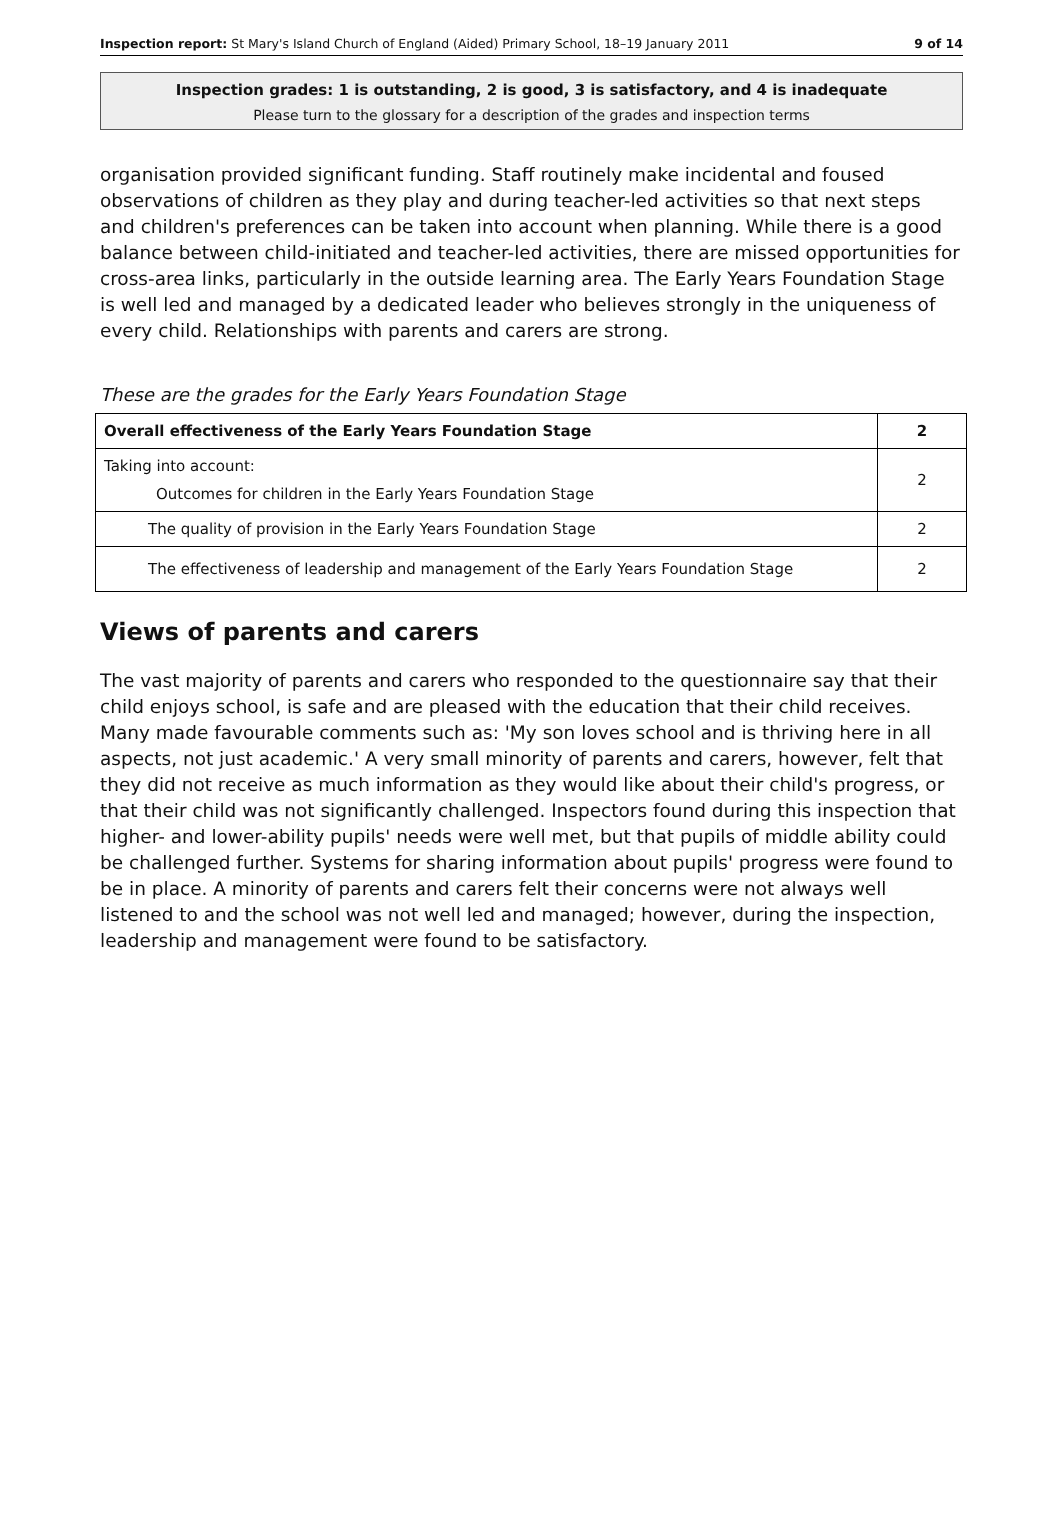Inspection report: St Mary's Island Church of England (Aided) Primary School, 18–19 January 2011 9 of 14
Inspection grades: 1 is outstanding, 2 is good, 3 is satisfactory, and 4 is inadequate
Please turn to the glossary for a description of the grades and inspection terms
organisation provided significant funding. Staff routinely make incidental and foused observations of children as they play and during teacher-led activities so that next steps and children's preferences can be taken into account when planning. While there is a good balance between child-initiated and teacher-led activities, there are missed opportunities for cross-area links, particularly in the outside learning area. The Early Years Foundation Stage is well led and managed by a dedicated leader who believes strongly in the uniqueness of every child. Relationships with parents and carers are strong.
These are the grades for the Early Years Foundation Stage
| Overall effectiveness of the Early Years Foundation Stage | 2 |
| Taking into account: Outcomes for children in the Early Years Foundation Stage | 2 |
| The quality of provision in the Early Years Foundation Stage | 2 |
| The effectiveness of leadership and management of the Early Years Foundation Stage | 2 |
Views of parents and carers
The vast majority of parents and carers who responded to the questionnaire say that their child enjoys school, is safe and are pleased with the education that their child receives. Many made favourable comments such as: 'My son loves school and is thriving here in all aspects, not just academic.' A very small minority of parents and carers, however, felt that they did not receive as much information as they would like about their child's progress, or that their child was not significantly challenged. Inspectors found during this inspection that higher- and lower-ability pupils' needs were well met, but that pupils of middle ability could be challenged further. Systems for sharing information about pupils' progress were found to be in place. A minority of parents and carers felt their concerns were not always well listened to and the school was not well led and managed; however, during the inspection, leadership and management were found to be satisfactory.